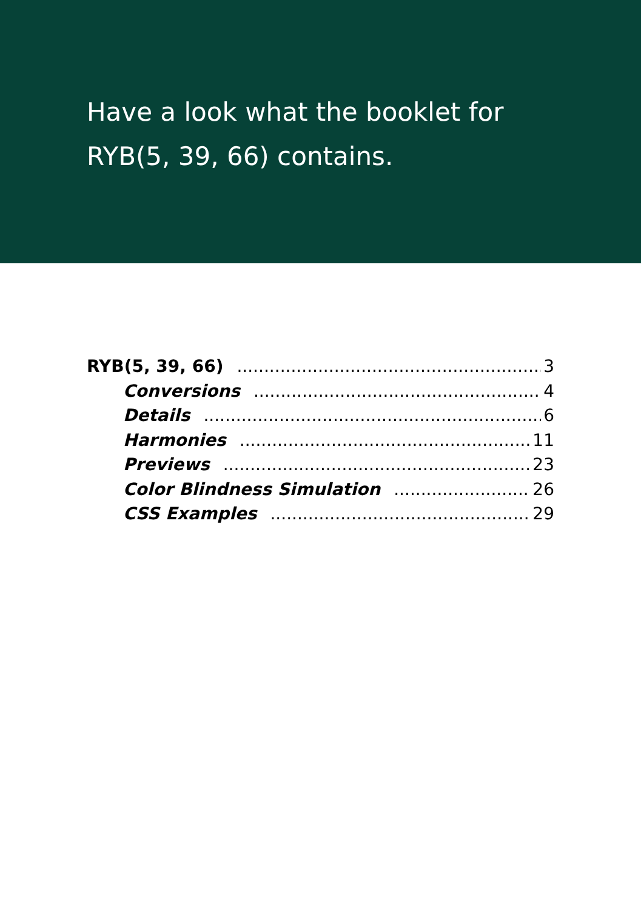Have a look what the booklet for
RYB(5, 39, 66) contains.
RYB(5, 39, 66) 3
Conversions 4
Details 6
Harmonies 11
Previews 23
Color Blindness Simulation 26
CSS Examples 29